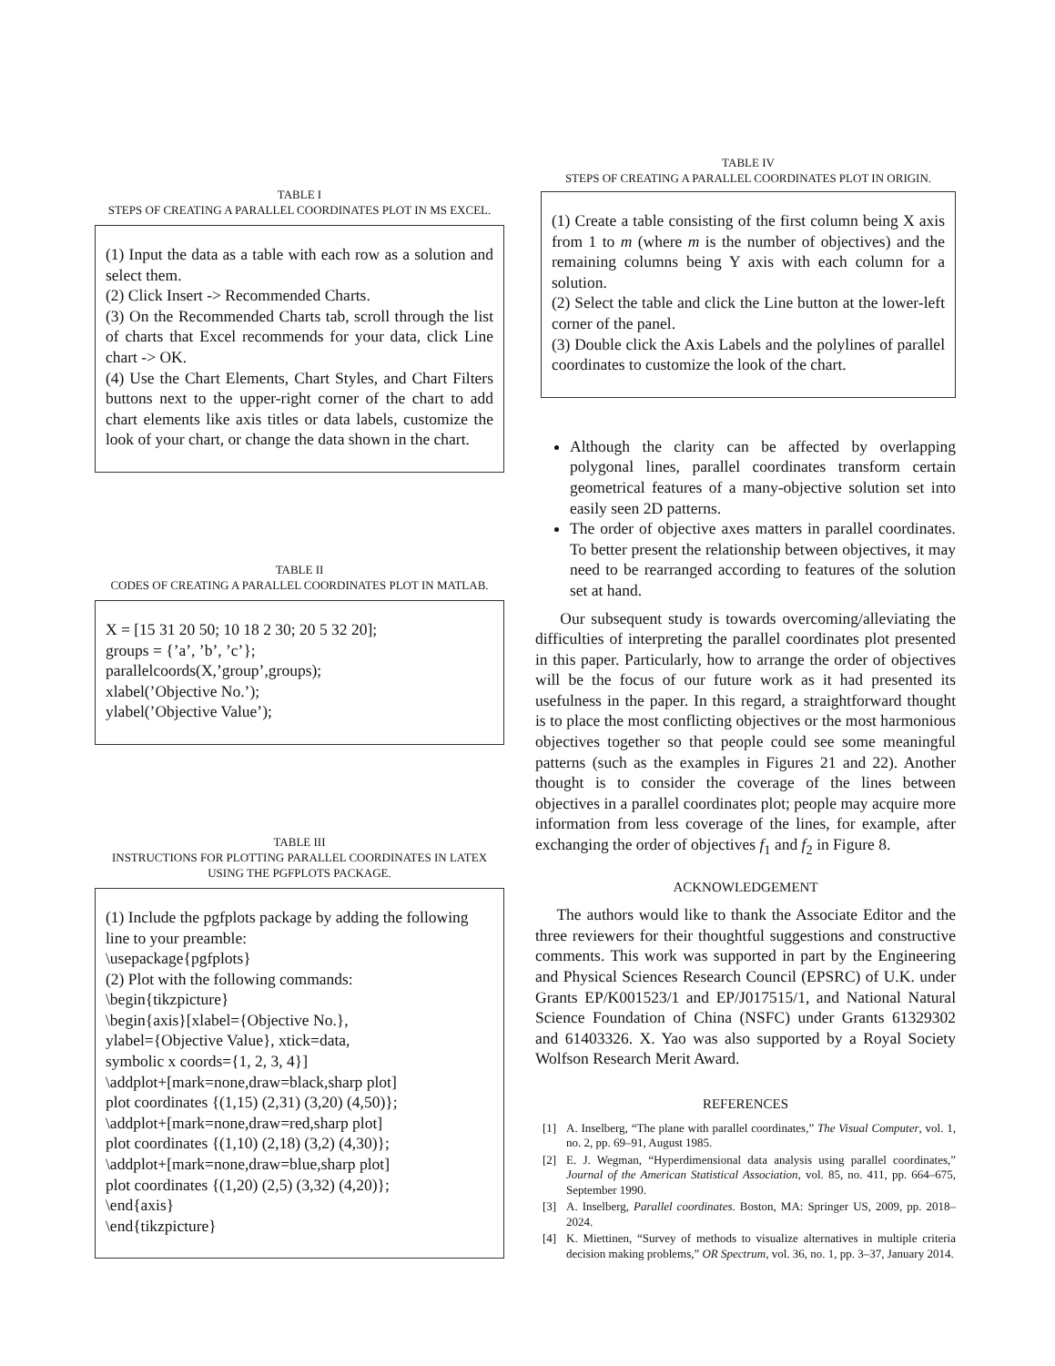TABLE I
STEPS OF CREATING A PARALLEL COORDINATES PLOT IN MS EXCEL.
(1) Input the data as a table with each row as a solution and select them.
(2) Click Insert -> Recommended Charts.
(3) On the Recommended Charts tab, scroll through the list of charts that Excel recommends for your data, click Line chart -> OK.
(4) Use the Chart Elements, Chart Styles, and Chart Filters buttons next to the upper-right corner of the chart to add chart elements like axis titles or data labels, customize the look of your chart, or change the data shown in the chart.
TABLE II
CODES OF CREATING A PARALLEL COORDINATES PLOT IN MATLAB.
X = [15 31 20 50; 10 18 2 30; 20 5 32 20];
groups = {’a’, ’b’, ’c’};
parallelcoords(X,’group’,groups);
xlabel(’Objective No.’);
ylabel(’Objective Value’);
TABLE III
INSTRUCTIONS FOR PLOTTING PARALLEL COORDINATES IN LATEX
USING THE PGFPLOTS PACKAGE.
(1) Include the pgfplots package by adding the following line to your preamble:
\usepackage{pgfplots}
(2) Plot with the following commands:
\begin{tikzpicture}
\begin{axis}[xlabel={Objective No.},
ylabel={Objective Value}, xtick=data,
symbolic x coords={1, 2, 3, 4}]
\addplot+[mark=none,draw=black,sharp plot]
plot coordinates {(1,15) (2,31) (3,20) (4,50)};
\addplot+[mark=none,draw=red,sharp plot]
plot coordinates {(1,10) (2,18) (3,2) (4,30)};
\addplot+[mark=none,draw=blue,sharp plot]
plot coordinates {(1,20) (2,5) (3,32) (4,20)};
\end{axis}
\end{tikzpicture}
TABLE IV
STEPS OF CREATING A PARALLEL COORDINATES PLOT IN ORIGIN.
(1) Create a table consisting of the first column being X axis from 1 to m (where m is the number of objectives) and the remaining columns being Y axis with each column for a solution.
(2) Select the table and click the Line button at the lower-left corner of the panel.
(3) Double click the Axis Labels and the polylines of parallel coordinates to customize the look of the chart.
Although the clarity can be affected by overlapping polygonal lines, parallel coordinates transform certain geometrical features of a many-objective solution set into easily seen 2D patterns.
The order of objective axes matters in parallel coordinates. To better present the relationship between objectives, it may need to be rearranged according to features of the solution set at hand.
Our subsequent study is towards overcoming/alleviating the difficulties of interpreting the parallel coordinates plot presented in this paper. Particularly, how to arrange the order of objectives will be the focus of our future work as it had presented its usefulness in the paper. In this regard, a straightforward thought is to place the most conflicting objectives or the most harmonious objectives together so that people could see some meaningful patterns (such as the examples in Figures 21 and 22). Another thought is to consider the coverage of the lines between objectives in a parallel coordinates plot; people may acquire more information from less coverage of the lines, for example, after exchanging the order of objectives f<sub>1</sub> and f<sub>2</sub> in Figure 8.
ACKNOWLEDGEMENT
The authors would like to thank the Associate Editor and the three reviewers for their thoughtful suggestions and constructive comments. This work was supported in part by the Engineering and Physical Sciences Research Council (EPSRC) of U.K. under Grants EP/K001523/1 and EP/J017515/1, and National Natural Science Foundation of China (NSFC) under Grants 61329302 and 61403326. X. Yao was also supported by a Royal Society Wolfson Research Merit Award.
REFERENCES
[1] A. Inselberg, “The plane with parallel coordinates,” The Visual Computer, vol. 1, no. 2, pp. 69–91, August 1985.
[2] E. J. Wegman, “Hyperdimensional data analysis using parallel coordinates,” Journal of the American Statistical Association, vol. 85, no. 411, pp. 664–675, September 1990.
[3] A. Inselberg, Parallel coordinates. Boston, MA: Springer US, 2009, pp. 2018–2024.
[4] K. Miettinen, “Survey of methods to visualize alternatives in multiple criteria decision making problems,” OR Spectrum, vol. 36, no. 1, pp. 3–37, January 2014.